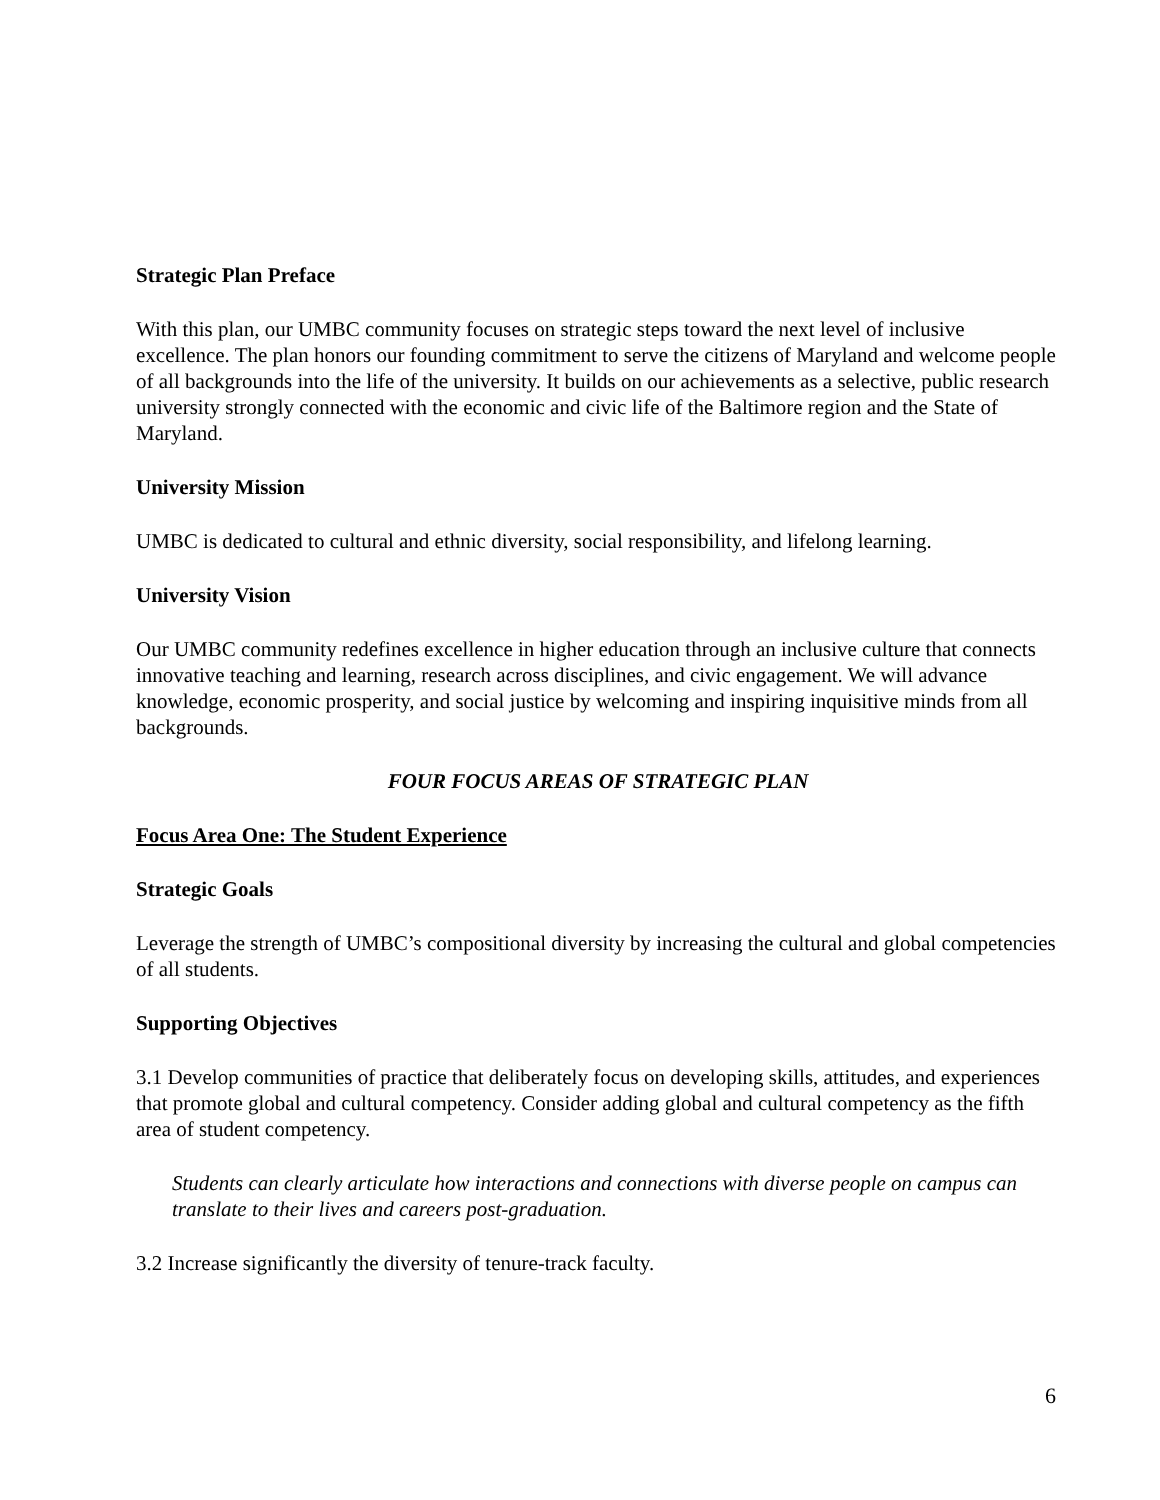Strategic Plan Preface
With this plan, our UMBC community focuses on strategic steps toward the next level of inclusive excellence. The plan honors our founding commitment to serve the citizens of Maryland and welcome people of all backgrounds into the life of the university. It builds on our achievements as a selective, public research university strongly connected with the economic and civic life of the Baltimore region and the State of Maryland.
University Mission
UMBC is dedicated to cultural and ethnic diversity, social responsibility, and lifelong learning.
University Vision
Our UMBC community redefines excellence in higher education through an inclusive culture that connects innovative teaching and learning, research across disciplines, and civic engagement. We will advance knowledge, economic prosperity, and social justice by welcoming and inspiring inquisitive minds from all backgrounds.
FOUR FOCUS AREAS OF STRATEGIC PLAN
Focus Area One: The Student Experience
Strategic Goals
Leverage the strength of UMBC’s compositional diversity by increasing the cultural and global competencies of all students.
Supporting Objectives
3.1 Develop communities of practice that deliberately focus on developing skills, attitudes, and experiences that promote global and cultural competency. Consider adding global and cultural competency as the fifth area of student competency.
Students can clearly articulate how interactions and connections with diverse people on campus can translate to their lives and careers post-graduation.
3.2 Increase significantly the diversity of tenure-track faculty.
6